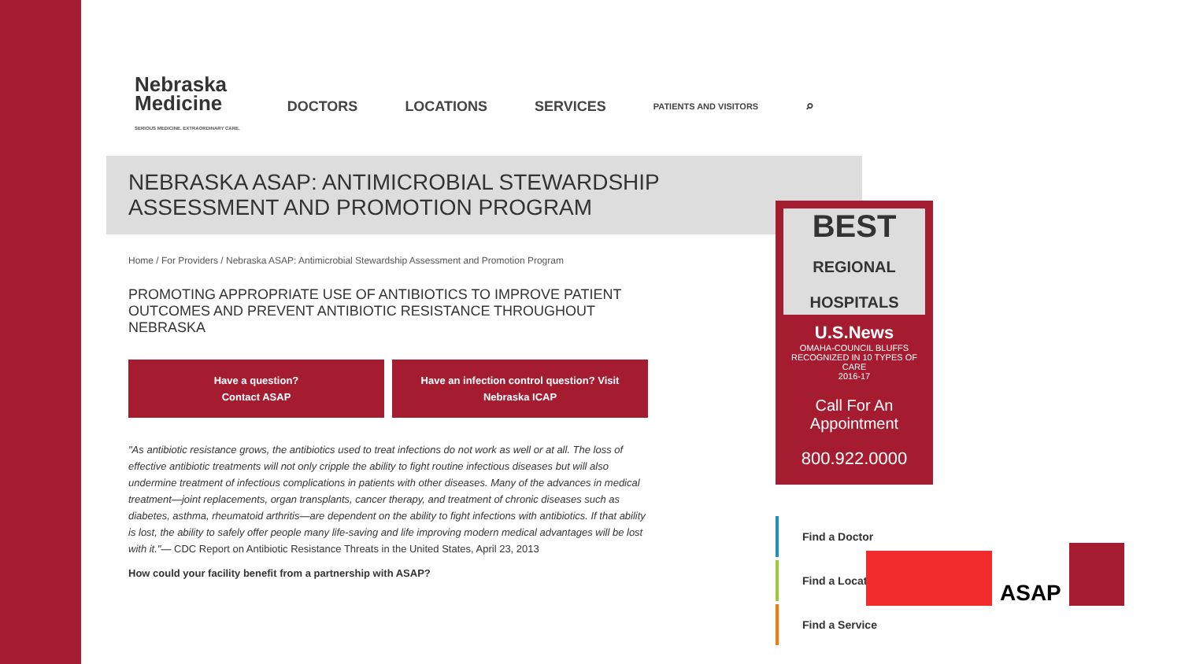Nebraska
Medicine
SERIOUS MEDICINE. EXTRAORDINARY CARE.
DOCTORS LOCATIONS SERVICES PATIENTS AND VISITORS ⌕
NEBRASKA ASAP: ANTIMICROBIAL STEWARDSHIP
ASSESSMENT AND PROMOTION PROGRAM
Home / For Providers / Nebraska ASAP: Antimicrobial Stewardship Assessment and Promotion Program
PROMOTING APPROPRIATE USE OF ANTIBIOTICS TO IMPROVE PATIENT OUTCOMES AND PREVENT ANTIBIOTIC RESISTANCE THROUGHOUT NEBRASKA
Have a question?
Contact ASAP
Have an infection control question? Visit
Nebraska ICAP
"As antibiotic resistance grows, the antibiotics used to treat infections do not work as well or at all. The loss of effective antibiotic treatments will not only cripple the ability to fight routine infectious diseases but will also undermine treatment of infectious complications in patients with other diseases. Many of the advances in medical treatment—joint replacements, organ transplants, cancer therapy, and treatment of chronic diseases such as diabetes, asthma, rheumatoid arthritis—are dependent on the ability to fight infections with antibiotics. If that ability is lost, the ability to safely offer people many life-saving and life improving modern medical advantages will be lost with it."— CDC Report on Antibiotic Resistance Threats in the United States, April 23, 2013
How could your facility benefit from a partnership with ASAP?
BEST
REGIONAL HOSPITALS
U.S.News
OMAHA-COUNCIL BLUFFS
RECOGNIZED IN 10 TYPES OF CARE
2016-17
Call For An Appointment
800.922.0000
Find a Doctor
Find a Location
Find a Service
ASAP